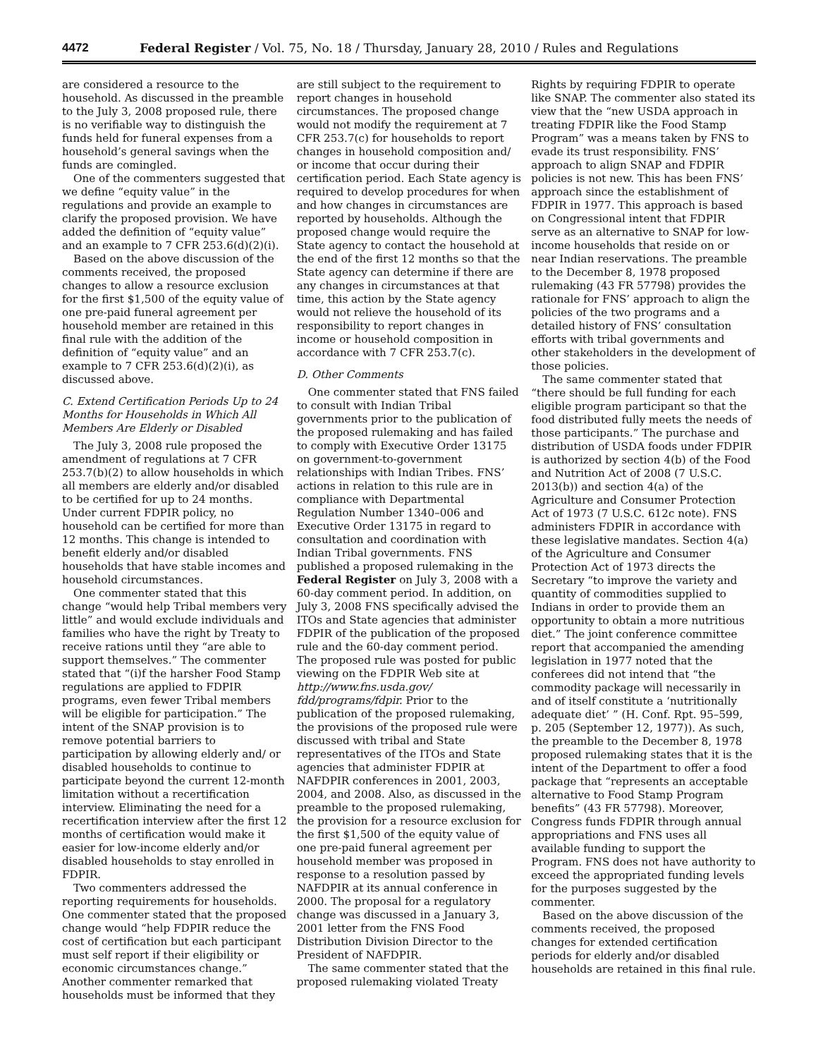4472 Federal Register / Vol. 75, No. 18 / Thursday, January 28, 2010 / Rules and Regulations
are considered a resource to the household. As discussed in the preamble to the July 3, 2008 proposed rule, there is no verifiable way to distinguish the funds held for funeral expenses from a household’s general savings when the funds are comingled.
One of the commenters suggested that we define “equity value” in the regulations and provide an example to clarify the proposed provision. We have added the definition of “equity value” and an example to 7 CFR 253.6(d)(2)(i).
Based on the above discussion of the comments received, the proposed changes to allow a resource exclusion for the first $1,500 of the equity value of one pre-paid funeral agreement per household member are retained in this final rule with the addition of the definition of “equity value” and an example to 7 CFR 253.6(d)(2)(i), as discussed above.
C. Extend Certification Periods Up to 24 Months for Households in Which All Members Are Elderly or Disabled
The July 3, 2008 rule proposed the amendment of regulations at 7 CFR 253.7(b)(2) to allow households in which all members are elderly and/or disabled to be certified for up to 24 months. Under current FDPIR policy, no household can be certified for more than 12 months. This change is intended to benefit elderly and/or disabled households that have stable incomes and household circumstances.
One commenter stated that this change “would help Tribal members very little” and would exclude individuals and families who have the right by Treaty to receive rations until they “are able to support themselves.” The commenter stated that “(i)f the harsher Food Stamp regulations are applied to FDPIR programs, even fewer Tribal members will be eligible for participation.” The intent of the SNAP provision is to remove potential barriers to participation by allowing elderly and/ or disabled households to continue to participate beyond the current 12-month limitation without a recertification interview. Eliminating the need for a recertification interview after the first 12 months of certification would make it easier for low-income elderly and/or disabled households to stay enrolled in FDPIR.
Two commenters addressed the reporting requirements for households. One commenter stated that the proposed change would “help FDPIR reduce the cost of certification but each participant must self report if their eligibility or economic circumstances change.” Another commenter remarked that households must be informed that they
are still subject to the requirement to report changes in household circumstances. The proposed change would not modify the requirement at 7 CFR 253.7(c) for households to report changes in household composition and/ or income that occur during their certification period. Each State agency is required to develop procedures for when and how changes in circumstances are reported by households. Although the proposed change would require the State agency to contact the household at the end of the first 12 months so that the State agency can determine if there are any changes in circumstances at that time, this action by the State agency would not relieve the household of its responsibility to report changes in income or household composition in accordance with 7 CFR 253.7(c).
D. Other Comments
One commenter stated that FNS failed to consult with Indian Tribal governments prior to the publication of the proposed rulemaking and has failed to comply with Executive Order 13175 on government-to-government relationships with Indian Tribes. FNS’ actions in relation to this rule are in compliance with Departmental Regulation Number 1340–006 and Executive Order 13175 in regard to consultation and coordination with Indian Tribal governments. FNS published a proposed rulemaking in the Federal Register on July 3, 2008 with a 60-day comment period. In addition, on July 3, 2008 FNS specifically advised the ITOs and State agencies that administer FDPIR of the publication of the proposed rule and the 60-day comment period. The proposed rule was posted for public viewing on the FDPIR Web site at http://www.fns.usda.gov/ fdd/programs/fdpir. Prior to the publication of the proposed rulemaking, the provisions of the proposed rule were discussed with tribal and State representatives of the ITOs and State agencies that administer FDPIR at NAFDPIR conferences in 2001, 2003, 2004, and 2008. Also, as discussed in the preamble to the proposed rulemaking, the provision for a resource exclusion for the first $1,500 of the equity value of one pre-paid funeral agreement per household member was proposed in response to a resolution passed by NAFDPIR at its annual conference in 2000. The proposal for a regulatory change was discussed in a January 3, 2001 letter from the FNS Food Distribution Division Director to the President of NAFDPIR.
The same commenter stated that the proposed rulemaking violated Treaty
Rights by requiring FDPIR to operate like SNAP. The commenter also stated its view that the “new USDA approach in treating FDPIR like the Food Stamp Program” was a means taken by FNS to evade its trust responsibility. FNS’ approach to align SNAP and FDPIR policies is not new. This has been FNS’ approach since the establishment of FDPIR in 1977. This approach is based on Congressional intent that FDPIR serve as an alternative to SNAP for low-income households that reside on or near Indian reservations. The preamble to the December 8, 1978 proposed rulemaking (43 FR 57798) provides the rationale for FNS’ approach to align the policies of the two programs and a detailed history of FNS’ consultation efforts with tribal governments and other stakeholders in the development of those policies.
The same commenter stated that “there should be full funding for each eligible program participant so that the food distributed fully meets the needs of those participants.” The purchase and distribution of USDA foods under FDPIR is authorized by section 4(b) of the Food and Nutrition Act of 2008 (7 U.S.C. 2013(b)) and section 4(a) of the Agriculture and Consumer Protection Act of 1973 (7 U.S.C. 612c note). FNS administers FDPIR in accordance with these legislative mandates. Section 4(a) of the Agriculture and Consumer Protection Act of 1973 directs the Secretary “to improve the variety and quantity of commodities supplied to Indians in order to provide them an opportunity to obtain a more nutritious diet.” The joint conference committee report that accompanied the amending legislation in 1977 noted that the conferees did not intend that “the commodity package will necessarily in and of itself constitute a ‘nutritionally adequate diet’ ” (H. Conf. Rpt. 95–599, p. 205 (September 12, 1977)). As such, the preamble to the December 8, 1978 proposed rulemaking states that it is the intent of the Department to offer a food package that “represents an acceptable alternative to Food Stamp Program benefits” (43 FR 57798). Moreover, Congress funds FDPIR through annual appropriations and FNS uses all available funding to support the Program. FNS does not have authority to exceed the appropriated funding levels for the purposes suggested by the commenter.
Based on the above discussion of the comments received, the proposed changes for extended certification periods for elderly and/or disabled households are retained in this final rule.